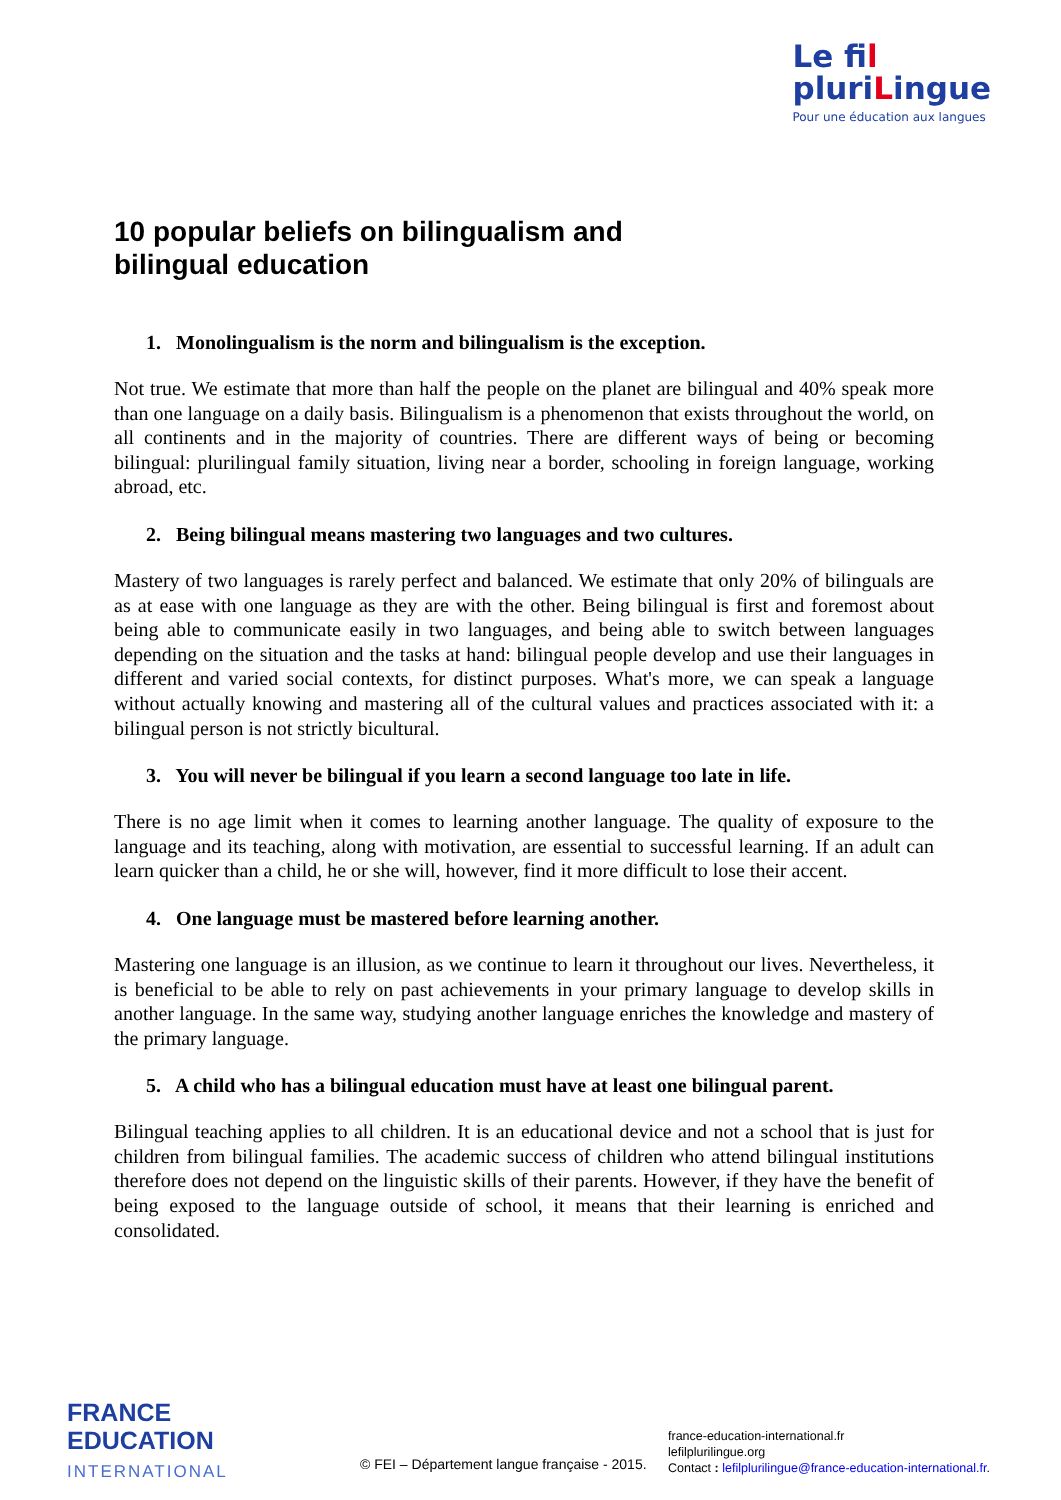Le fil
pluriLingue
Pour une éducation aux langues
10 popular beliefs on bilingualism and
bilingual education
1. Monolingualism is the norm and bilingualism is the exception.
Not true. We estimate that more than half the people on the planet are bilingual and 40% speak more than one language on a daily basis. Bilingualism is a phenomenon that exists throughout the world, on all continents and in the majority of countries. There are different ways of being or becoming bilingual: plurilingual family situation, living near a border, schooling in foreign language, working abroad, etc.
2. Being bilingual means mastering two languages and two cultures.
Mastery of two languages is rarely perfect and balanced. We estimate that only 20% of bilinguals are as at ease with one language as they are with the other. Being bilingual is first and foremost about being able to communicate easily in two languages, and being able to switch between languages depending on the situation and the tasks at hand: bilingual people develop and use their languages in different and varied social contexts, for distinct purposes. What's more, we can speak a language without actually knowing and mastering all of the cultural values and practices associated with it: a bilingual person is not strictly bicultural.
3. You will never be bilingual if you learn a second language too late in life.
There is no age limit when it comes to learning another language. The quality of exposure to the language and its teaching, along with motivation, are essential to successful learning. If an adult can learn quicker than a child, he or she will, however, find it more difficult to lose their accent.
4. One language must be mastered before learning another.
Mastering one language is an illusion, as we continue to learn it throughout our lives. Nevertheless, it is beneficial to be able to rely on past achievements in your primary language to develop skills in another language. In the same way, studying another language enriches the knowledge and mastery of the primary language.
5. A child who has a bilingual education must have at least one bilingual parent.
Bilingual teaching applies to all children. It is an educational device and not a school that is just for children from bilingual families. The academic success of children who attend bilingual institutions therefore does not depend on the linguistic skills of their parents. However, if they have the benefit of being exposed to the language outside of school, it means that their learning is enriched and consolidated.
FRANCE
EDUCATION
INTERNATIONAL
© FEI – Département langue française - 2015.
france-education-international.fr
lefilplurilingue.org
Contact : lefilplurilingue@france-education-international.fr.